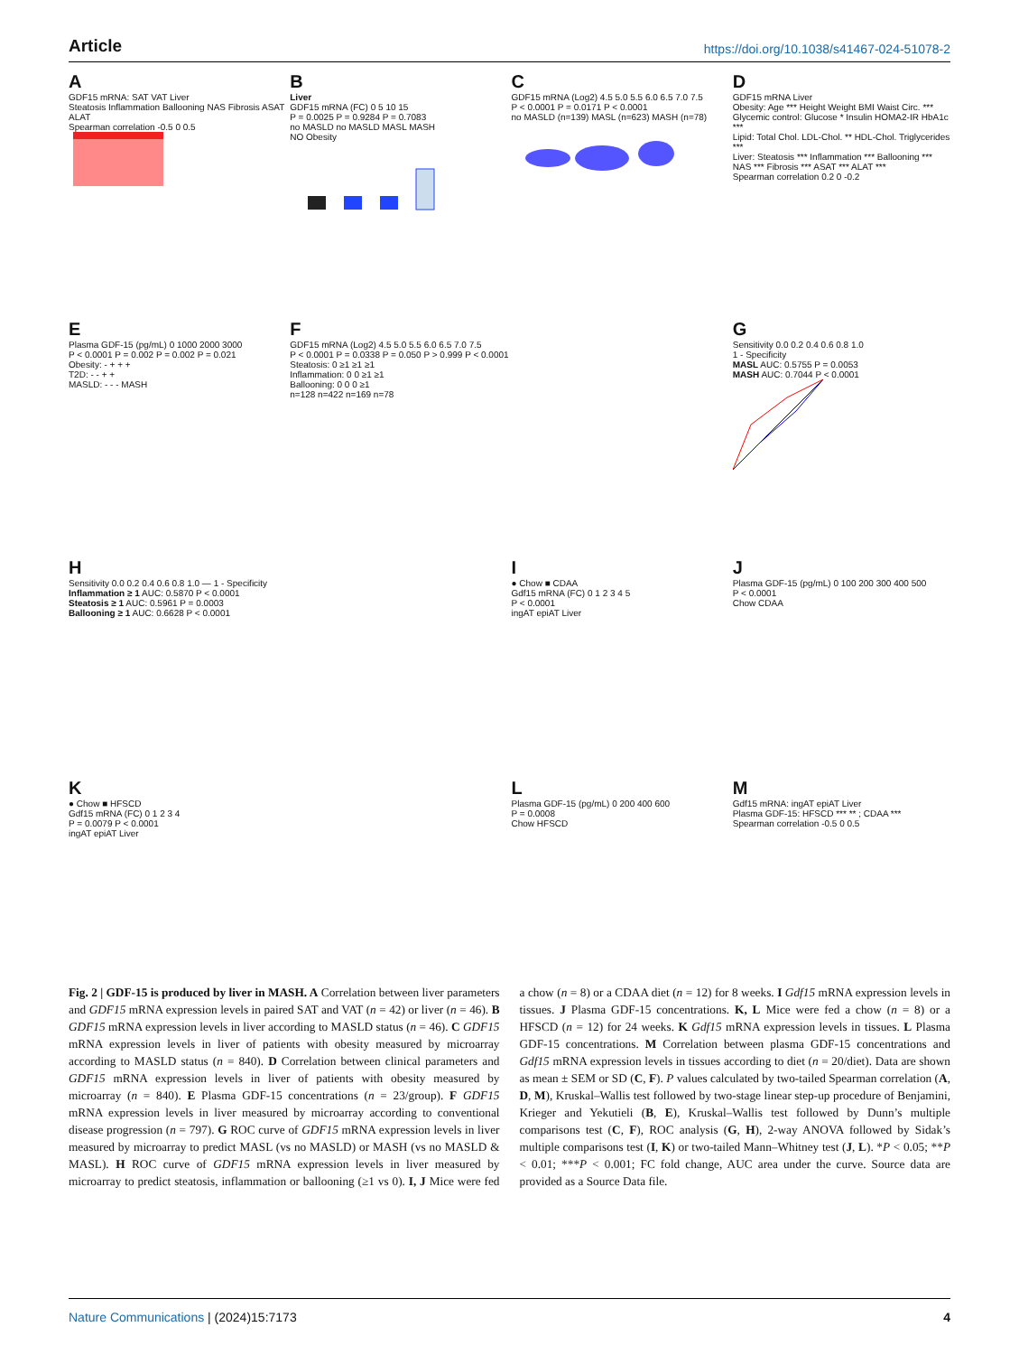Article https://doi.org/10.1038/s41467-024-51078-2
A
GDF15 mRNA: SAT VAT Liver
Steatosis Inflammation Ballooning NAS Fibrosis ASAT ALAT
Spearman correlation -0.5 0 0.5
B
Liver
GDF15 mRNA (FC) 0 5 10 15
P = 0.0025 P = 0.9284 P = 0.7083
no MASLD no MASLD MASL MASH
NO Obesity
C
GDF15 mRNA (Log2) 4.5 5.0 5.5 6.0 6.5 7.0 7.5
P < 0.0001 P = 0.0171 P < 0.0001
no MASLD (n=139) MASL (n=623) MASH (n=78)
D
GDF15 mRNA Liver
Obesity: Age *** Height Weight BMI Waist Circ. ***
Glycemic control: Glucose * Insulin HOMA2-IR HbA1c ***
Lipid: Total Chol. LDL-Chol. ** HDL-Chol. Triglycerides ***
Liver: Steatosis *** Inflammation *** Ballooning *** NAS *** Fibrosis *** ASAT *** ALAT ***
Spearman correlation 0.2 0 -0.2
E
Plasma GDF-15 (pg/mL) 0 1000 2000 3000
P < 0.0001 P = 0.002 P = 0.002 P = 0.021
Obesity: - + + +
T2D: - - + +
MASLD: - - - MASH
F
GDF15 mRNA (Log2) 4.5 5.0 5.5 6.0 6.5 7.0 7.5
P < 0.0001 P = 0.0338 P = 0.050 P > 0.999 P < 0.0001
Steatosis: 0 ≥1 ≥1 ≥1
Inflammation: 0 0 ≥1 ≥1
Ballooning: 0 0 0 ≥1
n=128 n=422 n=169 n=78
G
Sensitivity 0.0 0.2 0.4 0.6 0.8 1.0
1 - Specificity
MASL AUC: 0.5755 P = 0.0053
MASH AUC: 0.7044 P < 0.0001
H
Sensitivity 0.0 0.2 0.4 0.6 0.8 1.0 — 1 - Specificity
Inflammation ≥ 1 AUC: 0.5870 P < 0.0001
Steatosis ≥ 1 AUC: 0.5961 P = 0.0003
Ballooning ≥ 1 AUC: 0.6628 P < 0.0001
I
● Chow ■ CDAA
Gdf15 mRNA (FC) 0 1 2 3 4 5
P < 0.0001
ingAT epiAT Liver
J
Plasma GDF-15 (pg/mL) 0 100 200 300 400 500
P < 0.0001
Chow CDAA
K
● Chow ■ HFSCD
Gdf15 mRNA (FC) 0 1 2 3 4
P = 0.0079 P < 0.0001
ingAT epiAT Liver
L
Plasma GDF-15 (pg/mL) 0 200 400 600
P = 0.0008
Chow HFSCD
M
Gdf15 mRNA: ingAT epiAT Liver
Plasma GDF-15: HFSCD *** ** ; CDAA ***
Spearman correlation -0.5 0 0.5
Fig. 2 | GDF-15 is produced by liver in MASH. A Correlation between liver parameters and GDF15 mRNA expression levels in paired SAT and VAT (n = 42) or liver (n = 46). B GDF15 mRNA expression levels in liver according to MASLD status (n = 46). C GDF15 mRNA expression levels in liver of patients with obesity measured by microarray according to MASLD status (n = 840). D Correlation between clinical parameters and GDF15 mRNA expression levels in liver of patients with obesity measured by microarray (n = 840). E Plasma GDF-15 concentrations (n = 23/group). F GDF15 mRNA expression levels in liver measured by microarray according to conventional disease progression (n = 797). G ROC curve of GDF15 mRNA expression levels in liver measured by microarray to predict MASL (vs no MASLD) or MASH (vs no MASLD & MASL). H ROC curve of GDF15 mRNA expression levels in liver measured by microarray to predict steatosis, inflammation or ballooning (≥1 vs 0). I, J Mice were fed a chow (n = 8) or a CDAA diet (n = 12) for 8 weeks. I Gdf15 mRNA expression levels in tissues. J Plasma GDF-15 concentrations. K, L Mice were fed a chow (n = 8) or a HFSCD (n = 12) for 24 weeks. K Gdf15 mRNA expression levels in tissues. L Plasma GDF-15 concentrations. M Correlation between plasma GDF-15 concentrations and Gdf15 mRNA expression levels in tissues according to diet (n = 20/diet). Data are shown as mean ± SEM or SD (C, F). P values calculated by two-tailed Spearman correlation (A, D, M), Kruskal–Wallis test followed by two-stage linear step-up procedure of Benjamini, Krieger and Yekutieli (B, E), Kruskal–Wallis test followed by Dunn’s multiple comparisons test (C, F), ROC analysis (G, H), 2-way ANOVA followed by Sidak’s multiple comparisons test (I, K) or two-tailed Mann–Whitney test (J, L). *P < 0.05; **P < 0.01; ***P < 0.001; FC fold change, AUC area under the curve. Source data are provided as a Source Data file.
Nature Communications | (2024)15:7173 4